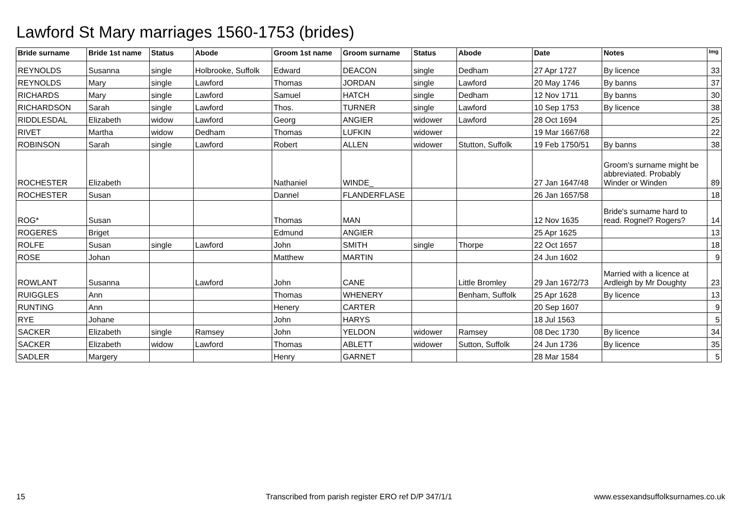Lawford St Mary marriages 1560-1753 (brides)
| Bride surname | Bride 1st name | Status | Abode | Groom 1st name | Groom surname | Status | Abode | Date | Notes | Img |
| --- | --- | --- | --- | --- | --- | --- | --- | --- | --- | --- |
| REYNOLDS | Susanna | single | Holbrooke, Suffolk | Edward | DEACON | single | Dedham | 27 Apr 1727 | By licence | 33 |
| REYNOLDS | Mary | single | Lawford | Thomas | JORDAN | single | Lawford | 20 May 1746 | By banns | 37 |
| RICHARDS | Mary | single | Lawford | Samuel | HATCH | single | Dedham | 12 Nov 1711 | By banns | 30 |
| RICHARDSON | Sarah | single | Lawford | Thos. | TURNER | single | Lawford | 10 Sep 1753 | By licence | 38 |
| RIDDLESDAL | Elizabeth | widow | Lawford | Georg | ANGIER | widower | Lawford | 28 Oct 1694 | | 25 |
| RIVET | Martha | widow | Dedham | Thomas | LUFKIN | widower | | 19 Mar 1667/68 | | 22 |
| ROBINSON | Sarah | single | Lawford | Robert | ALLEN | widower | Stutton, Suffolk | 19 Feb 1750/51 | By banns | 38 |
| ROCHESTER | Elizabeth | | | Nathaniel | WINDE_ | | | 27 Jan 1647/48 | Groom's surname might be abbreviated. Probably Winder or Winden | 89 |
| ROCHESTER | Susan | | | Dannel | FLANDERFLASE | | | 26 Jan 1657/58 | | 18 |
| ROG* | Susan | | | Thomas | MAN | | | 12 Nov 1635 | Bride's surname hard to read. Rognel? Rogers? | 14 |
| ROGERES | Briget | | | Edmund | ANGIER | | | 25 Apr 1625 | | 13 |
| ROLFE | Susan | single | Lawford | John | SMITH | single | Thorpe | 22 Oct 1657 | | 18 |
| ROSE | Johan | | | Matthew | MARTIN | | | 24 Jun 1602 | | 9 |
| ROWLANT | Susanna | | Lawford | John | CANE | | Little Bromley | 29 Jan 1672/73 | Married with a licence at Ardleigh by Mr Doughty | 23 |
| RUIGGLES | Ann | | | Thomas | WHENERY | | Benham, Suffolk | 25 Apr 1628 | By licence | 13 |
| RUNTING | Ann | | | Henery | CARTER | | | 20 Sep 1607 | | 9 |
| RYE | Johane | | | John | HARYS | | | 18 Jul 1563 | | 5 |
| SACKER | Elizabeth | single | Ramsey | John | YELDON | widower | Ramsey | 08 Dec 1730 | By licence | 34 |
| SACKER | Elizabeth | widow | Lawford | Thomas | ABLETT | widower | Sutton, Suffolk | 24 Jun 1736 | By licence | 35 |
| SADLER | Margery | | | Henry | GARNET | | | 28 Mar 1584 | | 5 |
15
Transcribed from parish register ERO ref D/P 347/1/1
www.essexandsuffolksurnames.co.uk